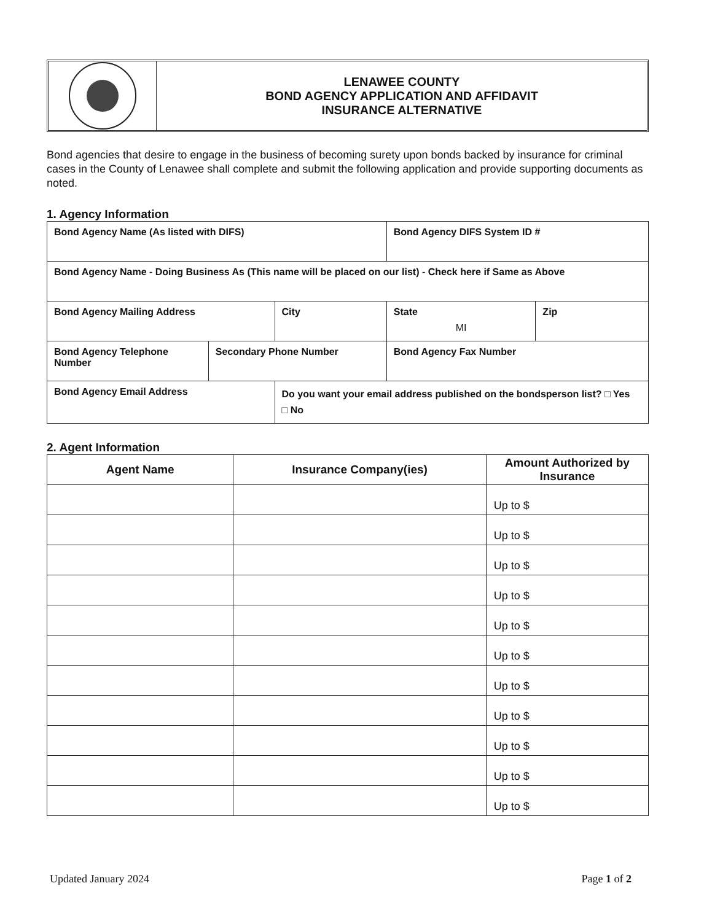LENAWEE COUNTY
BOND AGENCY APPLICATION AND AFFIDAVIT
INSURANCE ALTERNATIVE
Bond agencies that desire to engage in the business of becoming surety upon bonds backed by insurance for criminal cases in the County of Lenawee shall complete and submit the following application and provide supporting documents as noted.
1. Agency Information
| Bond Agency Name (As listed with DIFS) | | | | Bond Agency DIFS System ID # | |
| Bond Agency Name - Doing Business As (This name will be placed on our list) - Check here if Same as Above | | | | | |
| Bond Agency Mailing Address | | City | | State MI | Zip |
| Bond Agency Telephone Number | Secondary Phone Number | | Bond Agency Fax Number | | |
| Bond Agency Email Address | | Do you want your email address published on the bondsperson list? □ Yes □ No | | | |
2. Agent Information
| Agent Name | Insurance Company(ies) | Amount Authorized by Insurance |
| --- | --- | --- |
| | | Up to $ |
| | | Up to $ |
| | | Up to $ |
| | | Up to $ |
| | | Up to $ |
| | | Up to $ |
| | | Up to $ |
| | | Up to $ |
| | | Up to $ |
| | | Up to $ |
| | | Up to $ |
Updated January 2024 Page 1 of 2